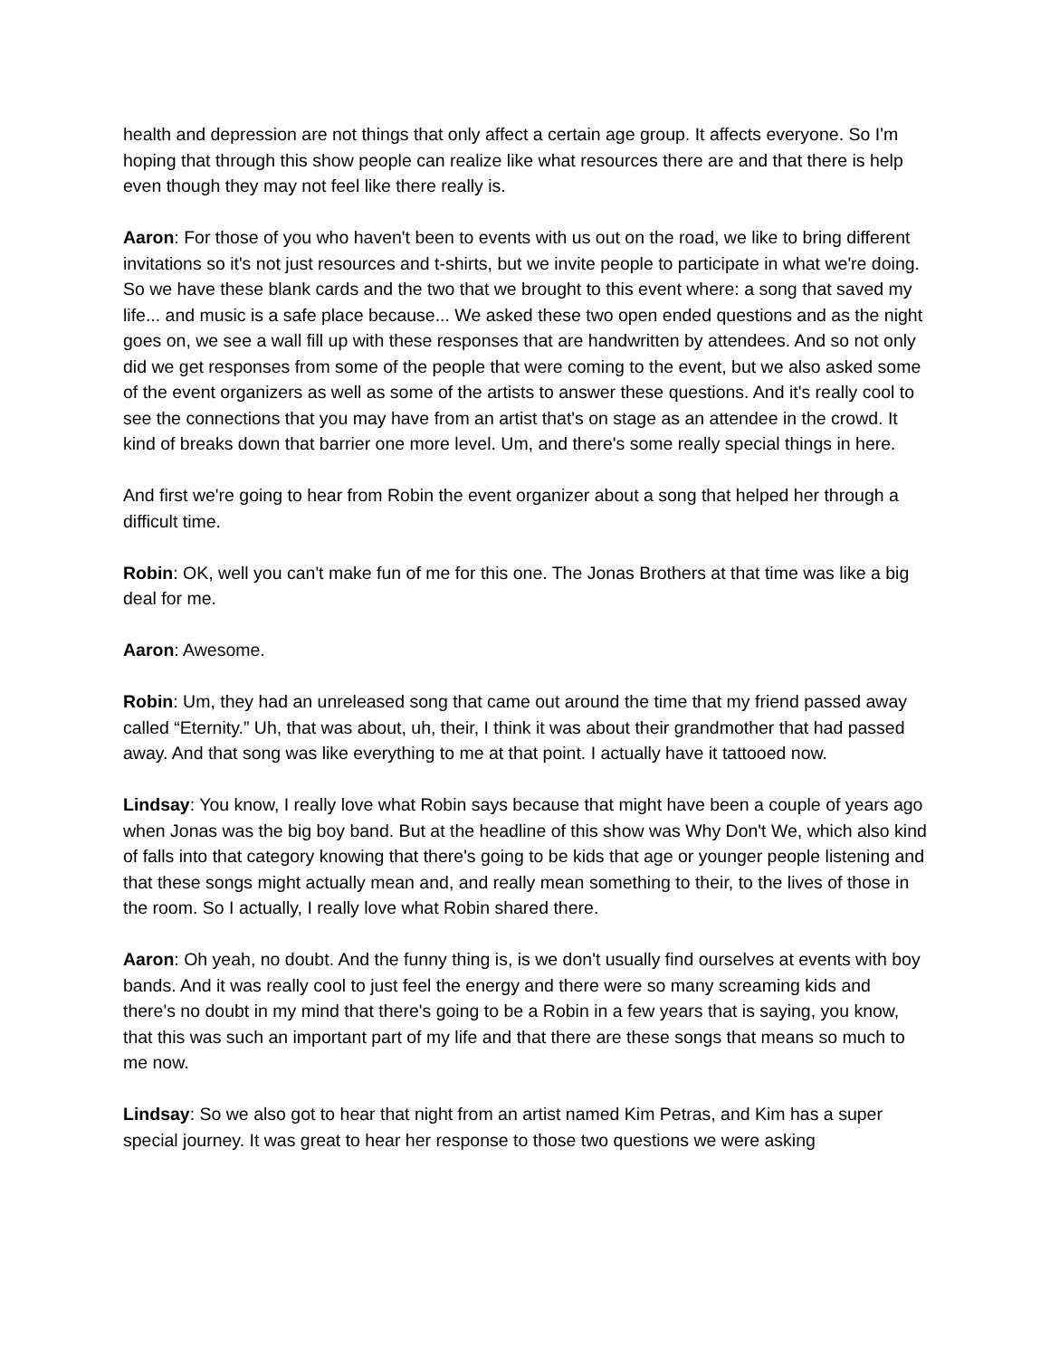health and depression are not things that only affect a certain age group. It affects everyone. So I'm hoping that through this show people can realize like what resources there are and that there is help even though they may not feel like there really is.
Aaron: For those of you who haven't been to events with us out on the road, we like to bring different invitations so it's not just resources and t-shirts, but we invite people to participate in what we're doing. So we have these blank cards and the two that we brought to this event where: a song that saved my life... and music is a safe place because... We asked these two open ended questions and as the night goes on, we see a wall fill up with these responses that are handwritten by attendees. And so not only did we get responses from some of the people that were coming to the event, but we also asked some of the event organizers as well as some of the artists to answer these questions. And it's really cool to see the connections that you may have from an artist that's on stage as an attendee in the crowd. It kind of breaks down that barrier one more level. Um, and there's some really special things in here.
And first we're going to hear from Robin the event organizer about a song that helped her through a difficult time.
Robin: OK, well you can't make fun of me for this one. The Jonas Brothers at that time was like a big deal for me.
Aaron: Awesome.
Robin: Um, they had an unreleased song that came out around the time that my friend passed away called “Eternity.” Uh, that was about, uh, their, I think it was about their grandmother that had passed away. And that song was like everything to me at that point. I actually have it tattooed now.
Lindsay: You know, I really love what Robin says because that might have been a couple of years ago when Jonas was the big boy band. But at the headline of this show was Why Don't We, which also kind of falls into that category knowing that there's going to be kids that age or younger people listening and that these songs might actually mean and, and really mean something to their, to the lives of those in the room. So I actually, I really love what Robin shared there.
Aaron: Oh yeah, no doubt. And the funny thing is, is we don't usually find ourselves at events with boy bands. And it was really cool to just feel the energy and there were so many screaming kids and there's no doubt in my mind that there's going to be a Robin in a few years that is saying, you know, that this was such an important part of my life and that there are these songs that means so much to me now.
Lindsay: So we also got to hear that night from an artist named Kim Petras, and Kim has a super special journey. It was great to hear her response to those two questions we were asking